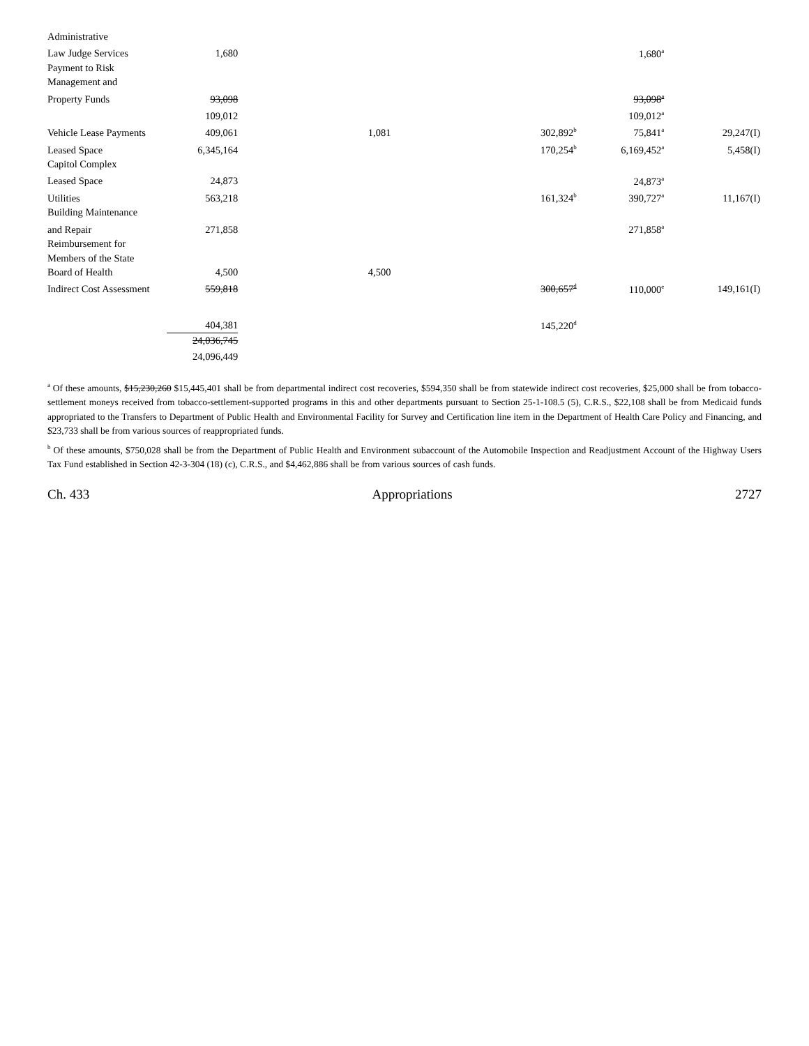| Administrative | | | | | |
| Law Judge Services | 1,680 | | | 1,680<sup>a</sup> | |
| Payment to Risk | | | | | |
| Management and | | | | | |
| Property Funds | 93,098 | | | 93,098<sup>a</sup> | |
| | 109,012 | | | 109,012<sup>a</sup> | |
| Vehicle Lease Payments | 409,061 | 1,081 | 302,892<sup>b</sup> | 75,841<sup>a</sup> | 29,247(I) |
| Leased Space | 6,345,164 | | 170,254<sup>b</sup> | 6,169,452<sup>a</sup> | 5,458(I) |
| Capitol Complex | | | | | |
| Leased Space | 24,873 | | | 24,873<sup>a</sup> | |
| Utilities | 563,218 | | 161,324<sup>b</sup> | 390,727<sup>a</sup> | 11,167(I) |
| Building Maintenance | | | | | |
| and Repair | 271,858 | | | 271,858<sup>a</sup> | |
| Reimbursement for | | | | | |
| Members of the State | | | | | |
| Board of Health | 4,500 | 4,500 | | | |
| Indirect Cost Assessment | 559,818 | | 300,657<sup>d</sup> | 110,000<sup>e</sup> | 149,161(I) |
| | 404,381 | | 145,220<sup>d</sup> | | |
| | 24,036,745 | | | | |
| | 24,096,449 | | | | |
<sup>a</sup> Of these amounts, $15,230,260 $15,445,401 shall be from departmental indirect cost recoveries, $594,350 shall be from statewide indirect cost recoveries, $25,000 shall be from tobacco-settlement moneys received from tobacco-settlement-supported programs in this and other departments pursuant to Section 25-1-108.5 (5), C.R.S., $22,108 shall be from Medicaid funds appropriated to the Transfers to Department of Public Health and Environmental Facility for Survey and Certification line item in the Department of Health Care Policy and Financing, and $23,733 shall be from various sources of reappropriated funds.
<sup>b</sup> Of these amounts, $750,028 shall be from the Department of Public Health and Environment subaccount of the Automobile Inspection and Readjustment Account of the Highway Users Tax Fund established in Section 42-3-304 (18) (c), C.R.S., and $4,462,886 shall be from various sources of cash funds.
Ch. 433 Appropriations 2727